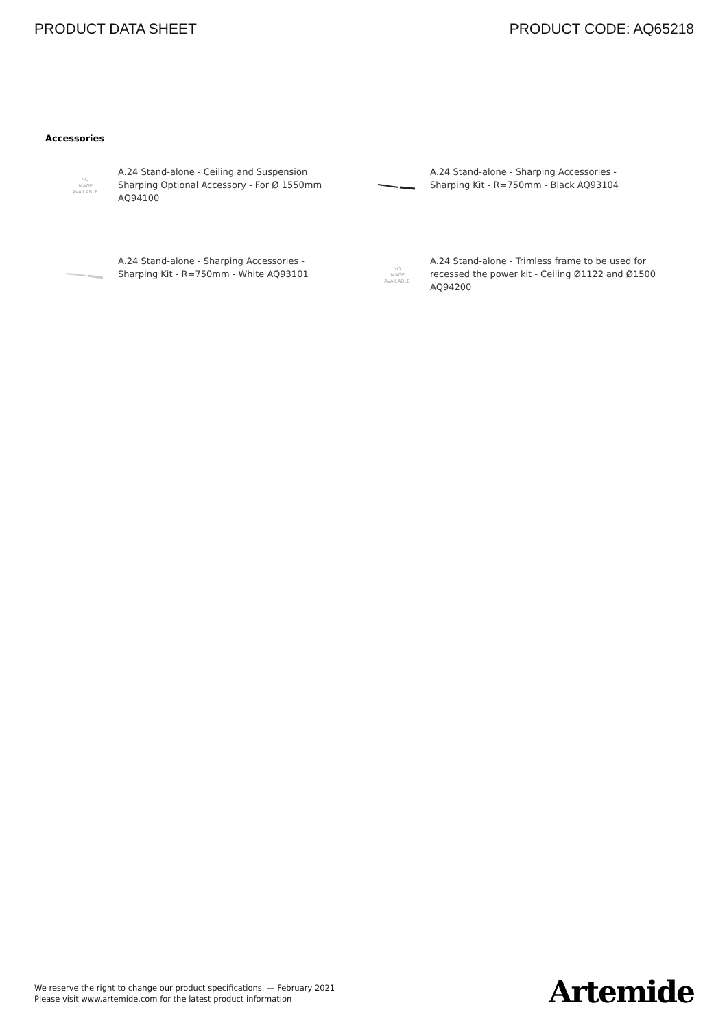PRODUCT DATA SHEET PRODUCT CODE: AQ65218
Accessories
NO
IMAGE
AVAILABLE
A.24 Stand-alone - Ceiling and Suspension Sharping Optional Accessory - For Ø 1550mm AQ94100
A.24 Stand-alone - Sharping Accessories - Sharping Kit - R=750mm - Black AQ93104
A.24 Stand-alone - Sharping Accessories - Sharping Kit - R=750mm - White AQ93101
NO
IMAGE
AVAILABLE
A.24 Stand-alone - Trimless frame to be used for recessed the power kit - Ceiling Ø1122 and Ø1500 AQ94200
We reserve the right to change our product specifications. — February 2021
Please visit www.artemide.com for the latest product information
Artemide